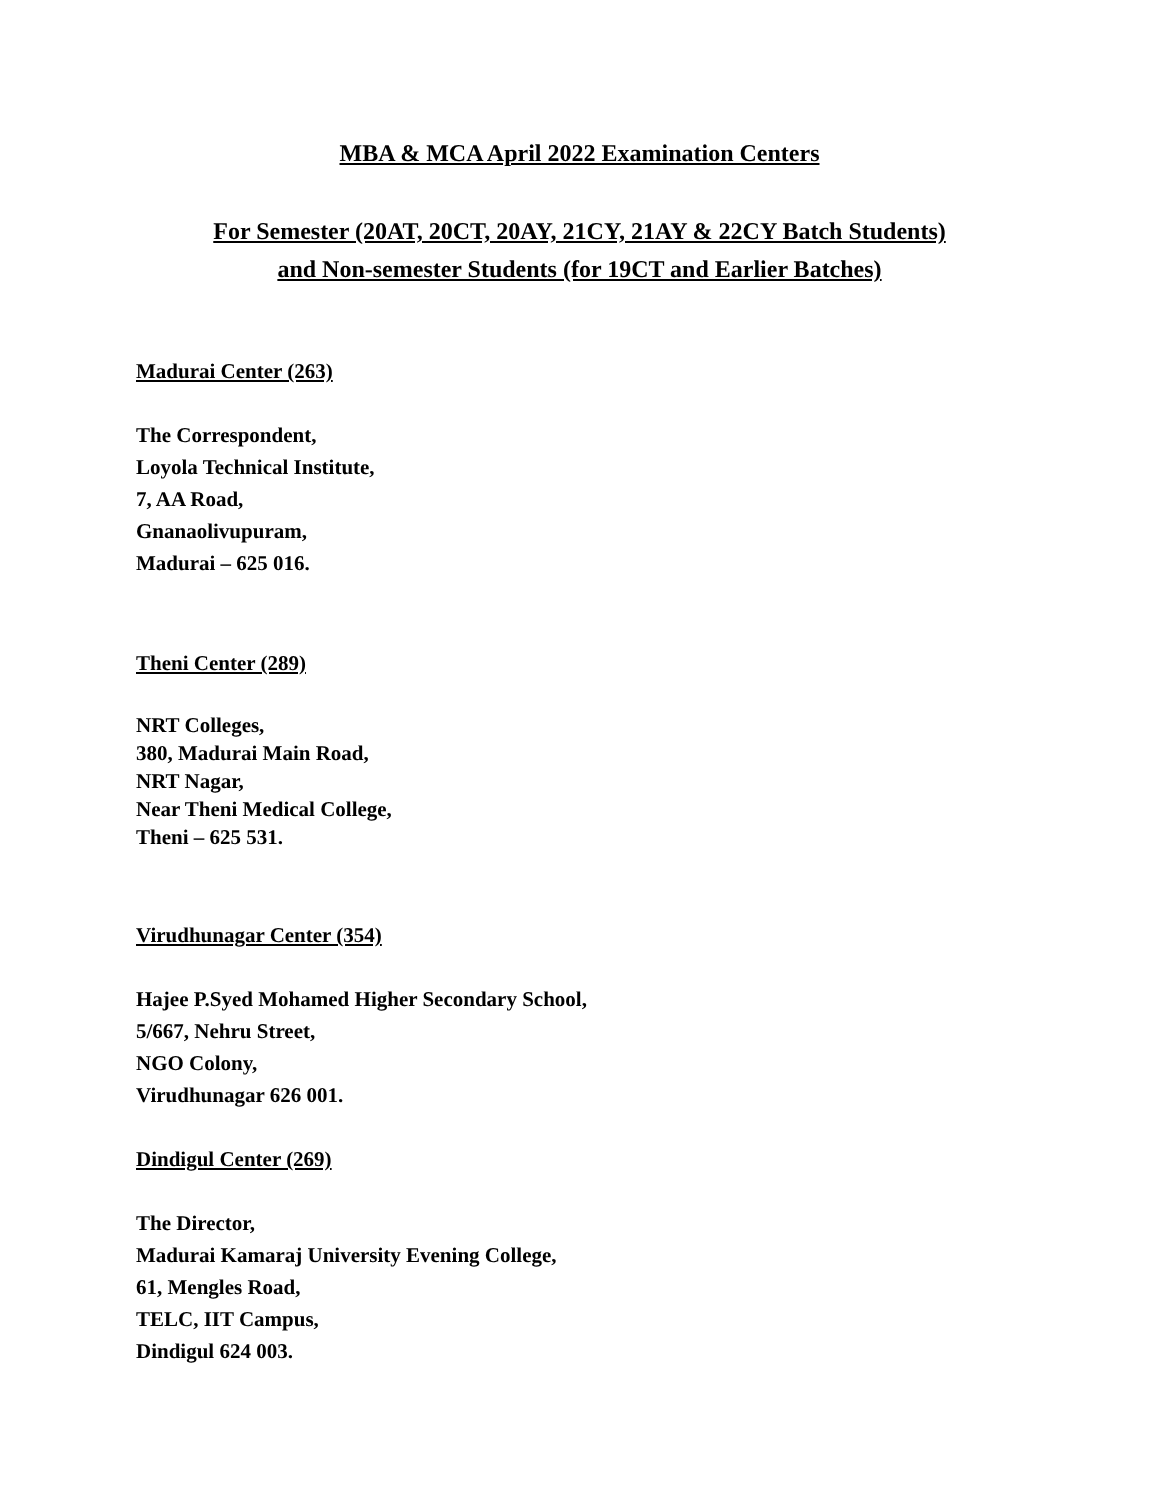MBA & MCA April 2022 Examination Centers
For Semester (20AT, 20CT, 20AY, 21CY, 21AY & 22CY Batch Students)
and Non-semester Students (for 19CT and Earlier Batches)
Madurai Center (263)
The Correspondent,
Loyola Technical Institute,
7, AA Road,
Gnanaolivupuram,
Madurai – 625 016.
Theni Center (289)
NRT Colleges,
380, Madurai Main Road,
NRT Nagar,
Near Theni Medical College,
Theni – 625 531.
Virudhunagar Center (354)
Hajee P.Syed Mohamed Higher Secondary School,
5/667, Nehru Street,
NGO Colony,
Virudhunagar 626 001.
Dindigul Center (269)
The Director,
Madurai Kamaraj University Evening College,
61, Mengles Road,
TELC, IIT Campus,
Dindigul 624 003.